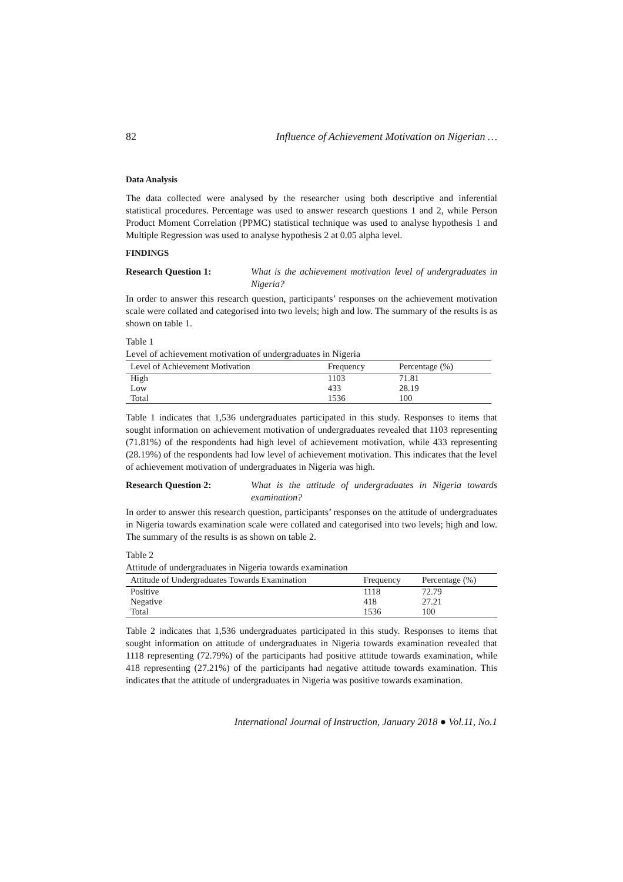82 Influence of Achievement Motivation on Nigerian …
Data Analysis
The data collected were analysed by the researcher using both descriptive and inferential statistical procedures. Percentage was used to answer research questions 1 and 2, while Person Product Moment Correlation (PPMC) statistical technique was used to analyse hypothesis 1 and Multiple Regression was used to analyse hypothesis 2 at 0.05 alpha level.
FINDINGS
Research Question 1: What is the achievement motivation level of undergraduates in Nigeria?
In order to answer this research question, participants’ responses on the achievement motivation scale were collated and categorised into two levels; high and low. The summary of the results is as shown on table 1.
Table 1
Level of achievement motivation of undergraduates in Nigeria
| Level of Achievement Motivation | Frequency | Percentage (%) |
| --- | --- | --- |
| High | 1103 | 71.81 |
| Low | 433 | 28.19 |
| Total | 1536 | 100 |
Table 1 indicates that 1,536 undergraduates participated in this study. Responses to items that sought information on achievement motivation of undergraduates revealed that 1103 representing (71.81%) of the respondents had high level of achievement motivation, while 433 representing (28.19%) of the respondents had low level of achievement motivation. This indicates that the level of achievement motivation of undergraduates in Nigeria was high.
Research Question 2: What is the attitude of undergraduates in Nigeria towards examination?
In order to answer this research question, participants’ responses on the attitude of undergraduates in Nigeria towards examination scale were collated and categorised into two levels; high and low. The summary of the results is as shown on table 2.
Table 2
Attitude of undergraduates in Nigeria towards examination
| Attitude of Undergraduates Towards Examination | Frequency | Percentage (%) |
| --- | --- | --- |
| Positive | 1118 | 72.79 |
| Negative | 418 | 27.21 |
| Total | 1536 | 100 |
Table 2 indicates that 1,536 undergraduates participated in this study. Responses to items that sought information on attitude of undergraduates in Nigeria towards examination revealed that 1118 representing (72.79%) of the participants had positive attitude towards examination, while 418 representing (27.21%) of the participants had negative attitude towards examination. This indicates that the attitude of undergraduates in Nigeria was positive towards examination.
International Journal of Instruction, January 2018 ● Vol.11, No.1